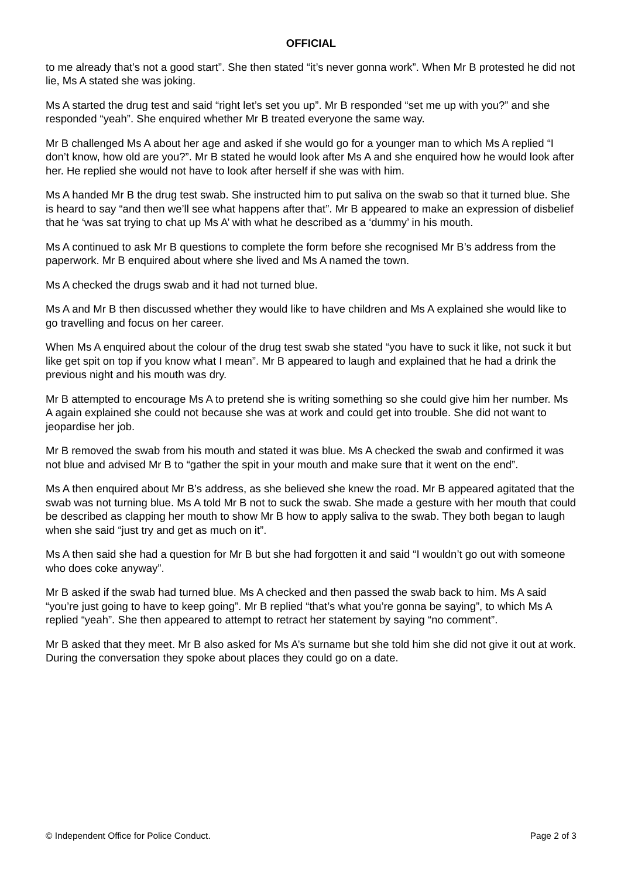OFFICIAL
to me already that’s not a good start”. She then stated “it’s never gonna work”. When Mr B protested he did not lie, Ms A stated she was joking.
Ms A started the drug test and said “right let’s set you up”. Mr B responded “set me up with you?” and she responded “yeah”. She enquired whether Mr B treated everyone the same way.
Mr B challenged Ms A about her age and asked if she would go for a younger man to which Ms A replied “I don’t know, how old are you?”. Mr B stated he would look after Ms A and she enquired how he would look after her. He replied she would not have to look after herself if she was with him.
Ms A handed Mr B the drug test swab. She instructed him to put saliva on the swab so that it turned blue. She is heard to say “and then we’ll see what happens after that”. Mr B appeared to make an expression of disbelief that he ‘was sat trying to chat up Ms A’ with what he described as a ‘dummy’ in his mouth.
Ms A continued to ask Mr B questions to complete the form before she recognised Mr B’s address from the paperwork. Mr B enquired about where she lived and Ms A named the town.
Ms A checked the drugs swab and it had not turned blue.
Ms A and Mr B then discussed whether they would like to have children and Ms A explained she would like to go travelling and focus on her career.
When Ms A enquired about the colour of the drug test swab she stated “you have to suck it like, not suck it but like get spit on top if you know what I mean”. Mr B appeared to laugh and explained that he had a drink the previous night and his mouth was dry.
Mr B attempted to encourage Ms A to pretend she is writing something so she could give him her number. Ms A again explained she could not because she was at work and could get into trouble. She did not want to jeopardise her job.
Mr B removed the swab from his mouth and stated it was blue. Ms A checked the swab and confirmed it was not blue and advised Mr B to “gather the spit in your mouth and make sure that it went on the end”.
Ms A then enquired about Mr B’s address, as she believed she knew the road. Mr B appeared agitated that the swab was not turning blue. Ms A told Mr B not to suck the swab. She made a gesture with her mouth that could be described as clapping her mouth to show Mr B how to apply saliva to the swab. They both began to laugh when she said “just try and get as much on it”.
Ms A then said she had a question for Mr B but she had forgotten it and said “I wouldn’t go out with someone who does coke anyway”.
Mr B asked if the swab had turned blue. Ms A checked and then passed the swab back to him. Ms A said “you’re just going to have to keep going”. Mr B replied “that’s what you’re gonna be saying”, to which Ms A replied “yeah”. She then appeared to attempt to retract her statement by saying “no comment”.
Mr B asked that they meet. Mr B also asked for Ms A’s surname but she told him she did not give it out at work. During the conversation they spoke about places they could go on a date.
© Independent Office for Police Conduct. Page 2 of 3